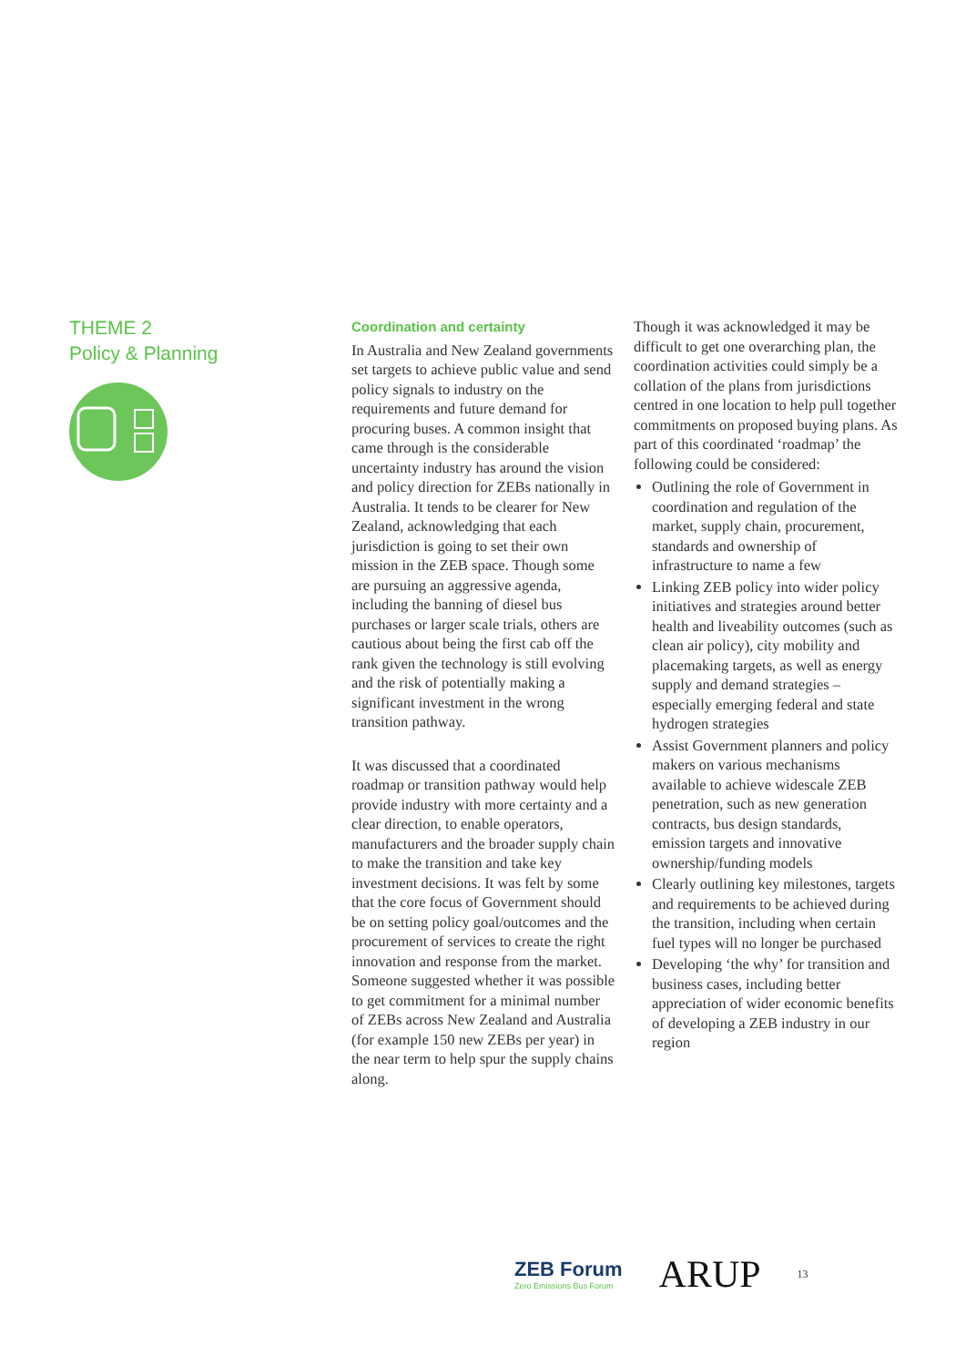THEME 2
Policy & Planning
Coordination and certainty
In Australia and New Zealand governments set targets to achieve public value and send policy signals to industry on the requirements and future demand for procuring buses. A common insight that came through is the considerable uncertainty industry has around the vision and policy direction for ZEBs nationally in Australia. It tends to be clearer for New Zealand, acknowledging that each jurisdiction is going to set their own mission in the ZEB space. Though some are pursuing an aggressive agenda, including the banning of diesel bus purchases or larger scale trials, others are cautious about being the first cab off the rank given the technology is still evolving and the risk of potentially making a significant investment in the wrong transition pathway.
It was discussed that a coordinated roadmap or transition pathway would help provide industry with more certainty and a clear direction, to enable operators, manufacturers and the broader supply chain to make the transition and take key investment decisions. It was felt by some that the core focus of Government should be on setting policy goal/outcomes and the procurement of services to create the right innovation and response from the market. Someone suggested whether it was possible to get commitment for a minimal number of ZEBs across New Zealand and Australia (for example 150 new ZEBs per year) in the near term to help spur the supply chains along.
Though it was acknowledged it may be difficult to get one overarching plan, the coordination activities could simply be a collation of the plans from jurisdictions centred in one location to help pull together commitments on proposed buying plans. As part of this coordinated ‘roadmap’ the following could be considered:
Outlining the role of Government in coordination and regulation of the market, supply chain, procurement, standards and ownership of infrastructure to name a few
Linking ZEB policy into wider policy initiatives and strategies around better health and liveability outcomes (such as clean air policy), city mobility and placemaking targets, as well as energy supply and demand strategies – especially emerging federal and state hydrogen strategies
Assist Government planners and policy makers on various mechanisms available to achieve widescale ZEB penetration, such as new generation contracts, bus design standards, emission targets and innovative ownership/funding models
Clearly outlining key milestones, targets and requirements to be achieved during the transition, including when certain fuel types will no longer be purchased
Developing ‘the why’ for transition and business cases, including better appreciation of wider economic benefits of developing a ZEB industry in our region
ZEB Forum
Zero Emissions Bus Forum
ARUP
13